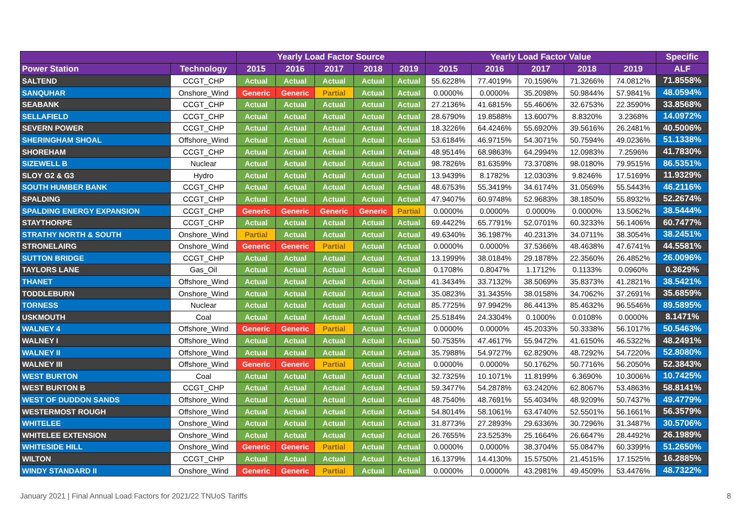| | | Yearly Load Factor Source | | | | | Yearly Load Factor Value | | | | | Specific |
| --- | --- | --- | --- | --- | --- | --- | --- | --- | --- | --- | --- | --- |
| Power Station | Technology | 2015 | 2016 | 2017 | 2018 | 2019 | 2015 | 2016 | 2017 | 2018 | 2019 | ALF |
| SALTEND | CCGT_CHP | Actual | Actual | Actual | Actual | Actual | 55.6228% | 77.4019% | 70.1596% | 71.3266% | 74.0812% | 71.8558% |
| SANQUHAR | Onshore_Wind | Generic | Generic | Partial | Actual | Actual | 0.0000% | 0.0000% | 35.2098% | 50.9844% | 57.9841% | 48.0594% |
| SEABANK | CCGT_CHP | Actual | Actual | Actual | Actual | Actual | 27.2136% | 41.6815% | 55.4606% | 32.6753% | 22.3590% | 33.8568% |
| SELLAFIELD | CCGT_CHP | Actual | Actual | Actual | Actual | Actual | 28.6790% | 19.8588% | 13.6007% | 8.8320% | 3.2368% | 14.0972% |
| SEVERN POWER | CCGT_CHP | Actual | Actual | Actual | Actual | Actual | 18.3226% | 64.4246% | 55.6920% | 39.5616% | 26.2481% | 40.5006% |
| SHERINGHAM SHOAL | Offshore_Wind | Actual | Actual | Actual | Actual | Actual | 53.6184% | 46.9715% | 54.3071% | 50.7594% | 49.0236% | 51.1338% |
| SHOREHAM | CCGT_CHP | Actual | Actual | Actual | Actual | Actual | 48.9514% | 68.9863% | 64.2994% | 12.0983% | 7.2596% | 41.7830% |
| SIZEWELL B | Nuclear | Actual | Actual | Actual | Actual | Actual | 98.7826% | 81.6359% | 73.3708% | 98.0180% | 79.9515% | 86.5351% |
| SLOY G2 & G3 | Hydro | Actual | Actual | Actual | Actual | Actual | 13.9439% | 8.1782% | 12.0303% | 9.8246% | 17.5169% | 11.9329% |
| SOUTH HUMBER BANK | CCGT_CHP | Actual | Actual | Actual | Actual | Actual | 48.6753% | 55.3419% | 34.6174% | 31.0569% | 55.5443% | 46.2116% |
| SPALDING | CCGT_CHP | Actual | Actual | Actual | Actual | Actual | 47.9407% | 60.9748% | 52.9683% | 38.1850% | 55.8932% | 52.2674% |
| SPALDING ENERGY EXPANSION | CCGT_CHP | Generic | Generic | Generic | Generic | Partial | 0.0000% | 0.0000% | 0.0000% | 0.0000% | 13.5062% | 38.5444% |
| STAYTHORPE | CCGT_CHP | Actual | Actual | Actual | Actual | Actual | 69.4422% | 65.7791% | 52.0701% | 60.3233% | 56.1406% | 60.7477% |
| STRATHY NORTH & SOUTH | Onshore_Wind | Partial | Actual | Actual | Actual | Actual | 49.6340% | 36.1987% | 40.2313% | 34.0711% | 38.3054% | 38.2451% |
| STRONELAIRG | Onshore_Wind | Generic | Generic | Partial | Actual | Actual | 0.0000% | 0.0000% | 37.5366% | 48.4638% | 47.6741% | 44.5581% |
| SUTTON BRIDGE | CCGT_CHP | Actual | Actual | Actual | Actual | Actual | 13.1999% | 38.0184% | 29.1878% | 22.3560% | 26.4852% | 26.0096% |
| TAYLORS LANE | Gas_Oil | Actual | Actual | Actual | Actual | Actual | 0.1708% | 0.8047% | 1.1712% | 0.1133% | 0.0960% | 0.3629% |
| THANET | Offshore_Wind | Actual | Actual | Actual | Actual | Actual | 41.3434% | 33.7132% | 38.5069% | 35.8373% | 41.2821% | 38.5421% |
| TODDLEBURN | Onshore_Wind | Actual | Actual | Actual | Actual | Actual | 35.0823% | 31.3435% | 38.0158% | 34.7062% | 37.2691% | 35.6859% |
| TORNESS | Nuclear | Actual | Actual | Actual | Actual | Actual | 85.7725% | 97.9942% | 86.4413% | 85.4632% | 96.5546% | 89.5895% |
| USKMOUTH | Coal | Actual | Actual | Actual | Actual | Actual | 25.5184% | 24.3304% | 0.1000% | 0.0108% | 0.0000% | 8.1471% |
| WALNEY 4 | Offshore_Wind | Generic | Generic | Partial | Actual | Actual | 0.0000% | 0.0000% | 45.2033% | 50.3338% | 56.1017% | 50.5463% |
| WALNEY I | Offshore_Wind | Actual | Actual | Actual | Actual | Actual | 50.7535% | 47.4617% | 55.9472% | 41.6150% | 46.5322% | 48.2491% |
| WALNEY II | Offshore_Wind | Actual | Actual | Actual | Actual | Actual | 35.7988% | 54.9727% | 62.8290% | 48.7292% | 54.7220% | 52.8080% |
| WALNEY III | Offshore_Wind | Generic | Generic | Partial | Actual | Actual | 0.0000% | 0.0000% | 50.1762% | 50.7716% | 56.2050% | 52.3843% |
| WEST BURTON | Coal | Actual | Actual | Actual | Actual | Actual | 32.7325% | 10.1071% | 11.8199% | 6.3690% | 10.3006% | 10.7425% |
| WEST BURTON B | CCGT_CHP | Actual | Actual | Actual | Actual | Actual | 59.3477% | 54.2878% | 63.2420% | 62.8067% | 53.4863% | 58.8141% |
| WEST OF DUDDON SANDS | Offshore_Wind | Actual | Actual | Actual | Actual | Actual | 48.7540% | 48.7691% | 55.4034% | 48.9209% | 50.7437% | 49.4779% |
| WESTERMOST ROUGH | Offshore_Wind | Actual | Actual | Actual | Actual | Actual | 54.8014% | 58.1061% | 63.4740% | 52.5501% | 56.1661% | 56.3579% |
| WHITELEE | Onshore_Wind | Actual | Actual | Actual | Actual | Actual | 31.8773% | 27.2893% | 29.6336% | 30.7296% | 31.3487% | 30.5706% |
| WHITELEE EXTENSION | Onshore_Wind | Actual | Actual | Actual | Actual | Actual | 26.7655% | 23.5253% | 25.1664% | 26.6647% | 28.4492% | 26.1989% |
| WHITESIDE HILL | Onshore_Wind | Generic | Generic | Partial | Actual | Actual | 0.0000% | 0.0000% | 38.3704% | 55.0847% | 60.3399% | 51.2650% |
| WILTON | CCGT_CHP | Actual | Actual | Actual | Actual | Actual | 16.1379% | 14.4130% | 15.5750% | 21.4515% | 17.1525% | 16.2885% |
| WINDY STANDARD II | Onshore_Wind | Generic | Generic | Partial | Actual | Actual | 0.0000% | 0.0000% | 43.2981% | 49.4509% | 53.4476% | 48.7322% |
January 2021 | Final Annual Load Factors for 2021/22 TNUoS Tariffs 8